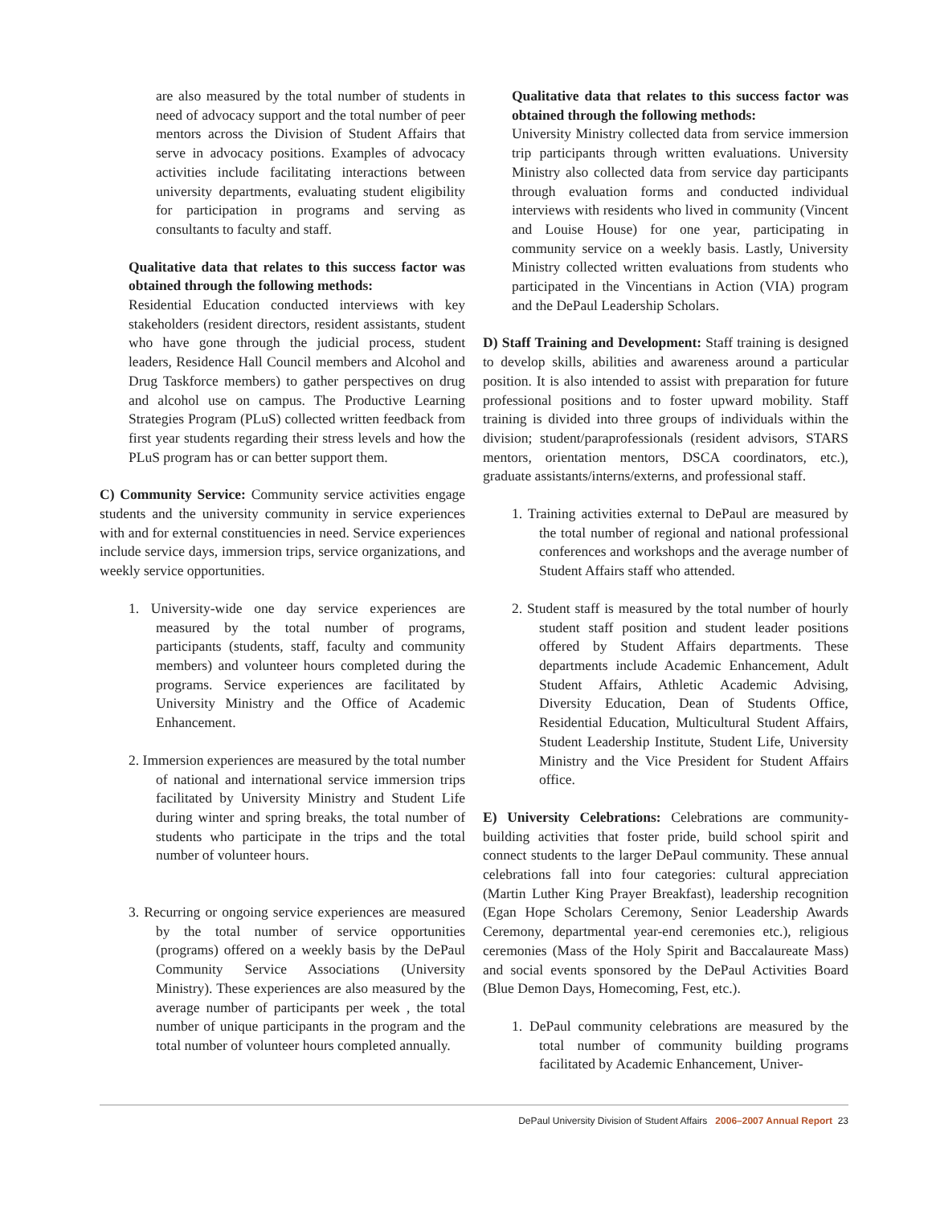are also measured by the total number of students in need of advocacy support and the total number of peer mentors across the Division of Student Affairs that serve in advocacy positions. Examples of advocacy activities include facilitating interactions between university departments, evaluating student eligibility for participation in programs and serving as consultants to faculty and staff.
Qualitative data that relates to this success factor was obtained through the following methods:
Residential Education conducted interviews with key stakeholders (resident directors, resident assistants, student who have gone through the judicial process, student leaders, Residence Hall Council members and Alcohol and Drug Taskforce members) to gather perspectives on drug and alcohol use on campus. The Productive Learning Strategies Program (PLuS) collected written feedback from first year students regarding their stress levels and how the PLuS program has or can better support them.
C) Community Service: Community service activities engage students and the university community in service experiences with and for external constituencies in need. Service experiences include service days, immersion trips, service organizations, and weekly service opportunities.
1. University-wide one day service experiences are measured by the total number of programs, participants (students, staff, faculty and community members) and volunteer hours completed during the programs. Service experiences are facilitated by University Ministry and the Office of Academic Enhancement.
2. Immersion experiences are measured by the total number of national and international service immersion trips facilitated by University Ministry and Student Life during winter and spring breaks, the total number of students who participate in the trips and the total number of volunteer hours.
3. Recurring or ongoing service experiences are measured by the total number of service opportunities (programs) offered on a weekly basis by the DePaul Community Service Associations (University Ministry). These experiences are also measured by the average number of participants per week , the total number of unique participants in the program and the total number of volunteer hours completed annually.
Qualitative data that relates to this success factor was obtained through the following methods:
University Ministry collected data from service immersion trip participants through written evaluations. University Ministry also collected data from service day participants through evaluation forms and conducted individual interviews with residents who lived in community (Vincent and Louise House) for one year, participating in community service on a weekly basis. Lastly, University Ministry collected written evaluations from students who participated in the Vincentians in Action (VIA) program and the DePaul Leadership Scholars.
D) Staff Training and Development: Staff training is designed to develop skills, abilities and awareness around a particular position. It is also intended to assist with preparation for future professional positions and to foster upward mobility. Staff training is divided into three groups of individuals within the division; student/paraprofessionals (resident advisors, STARS mentors, orientation mentors, DSCA coordinators, etc.), graduate assistants/interns/externs, and professional staff.
1. Training activities external to DePaul are measured by the total number of regional and national professional conferences and workshops and the average number of Student Affairs staff who attended.
2. Student staff is measured by the total number of hourly student staff position and student leader positions offered by Student Affairs departments. These departments include Academic Enhancement, Adult Student Affairs, Athletic Academic Advising, Diversity Education, Dean of Students Office, Residential Education, Multicultural Student Affairs, Student Leadership Institute, Student Life, University Ministry and the Vice President for Student Affairs office.
E) University Celebrations: Celebrations are community-building activities that foster pride, build school spirit and connect students to the larger DePaul community. These annual celebrations fall into four categories: cultural appreciation (Martin Luther King Prayer Breakfast), leadership recognition (Egan Hope Scholars Ceremony, Senior Leadership Awards Ceremony, departmental year-end ceremonies etc.), religious ceremonies (Mass of the Holy Spirit and Baccalaureate Mass) and social events sponsored by the DePaul Activities Board (Blue Demon Days, Homecoming, Fest, etc.).
1. DePaul community celebrations are measured by the total number of community building programs facilitated by Academic Enhancement, Univer-
DePaul University Division of Student Affairs 2006–2007 Annual Report 23